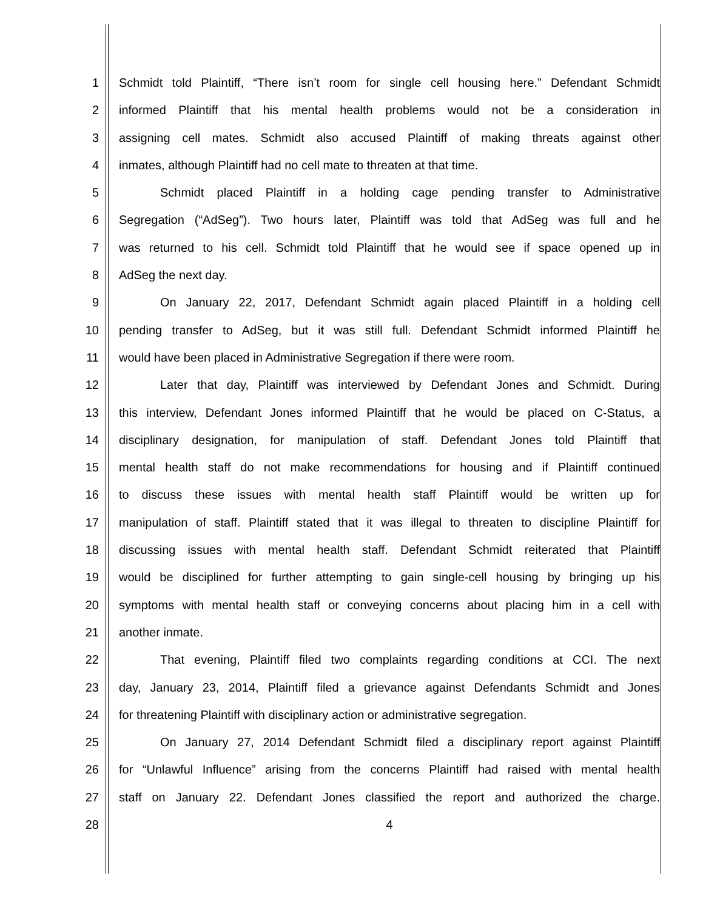1 Schmidt told Plaintiff, “There isn’t room for single cell housing here.” Defendant Schmidt
2 informed Plaintiff that his mental health problems would not be a consideration in
3 assigning cell mates. Schmidt also accused Plaintiff of making threats against other
4 inmates, although Plaintiff had no cell mate to threaten at that time.
5 Schmidt placed Plaintiff in a holding cage pending transfer to Administrative
6 Segregation (“AdSeg”). Two hours later, Plaintiff was told that AdSeg was full and he
7 was returned to his cell. Schmidt told Plaintiff that he would see if space opened up in
8 AdSeg the next day.
9 On January 22, 2017, Defendant Schmidt again placed Plaintiff in a holding cell
10 pending transfer to AdSeg, but it was still full. Defendant Schmidt informed Plaintiff he
11 would have been placed in Administrative Segregation if there were room.
12 Later that day, Plaintiff was interviewed by Defendant Jones and Schmidt. During
13 this interview, Defendant Jones informed Plaintiff that he would be placed on C-Status, a
14 disciplinary designation, for manipulation of staff. Defendant Jones told Plaintiff that
15 mental health staff do not make recommendations for housing and if Plaintiff continued
16 to discuss these issues with mental health staff Plaintiff would be written up for
17 manipulation of staff. Plaintiff stated that it was illegal to threaten to discipline Plaintiff for
18 discussing issues with mental health staff. Defendant Schmidt reiterated that Plaintiff
19 would be disciplined for further attempting to gain single-cell housing by bringing up his
20 symptoms with mental health staff or conveying concerns about placing him in a cell with
21 another inmate.
22 That evening, Plaintiff filed two complaints regarding conditions at CCI. The next
23 day, January 23, 2014, Plaintiff filed a grievance against Defendants Schmidt and Jones
24 for threatening Plaintiff with disciplinary action or administrative segregation.
25 On January 27, 2014 Defendant Schmidt filed a disciplinary report against Plaintiff
26 for “Unlawful Influence” arising from the concerns Plaintiff had raised with mental health
27 staff on January 22. Defendant Jones classified the report and authorized the charge.
28 4